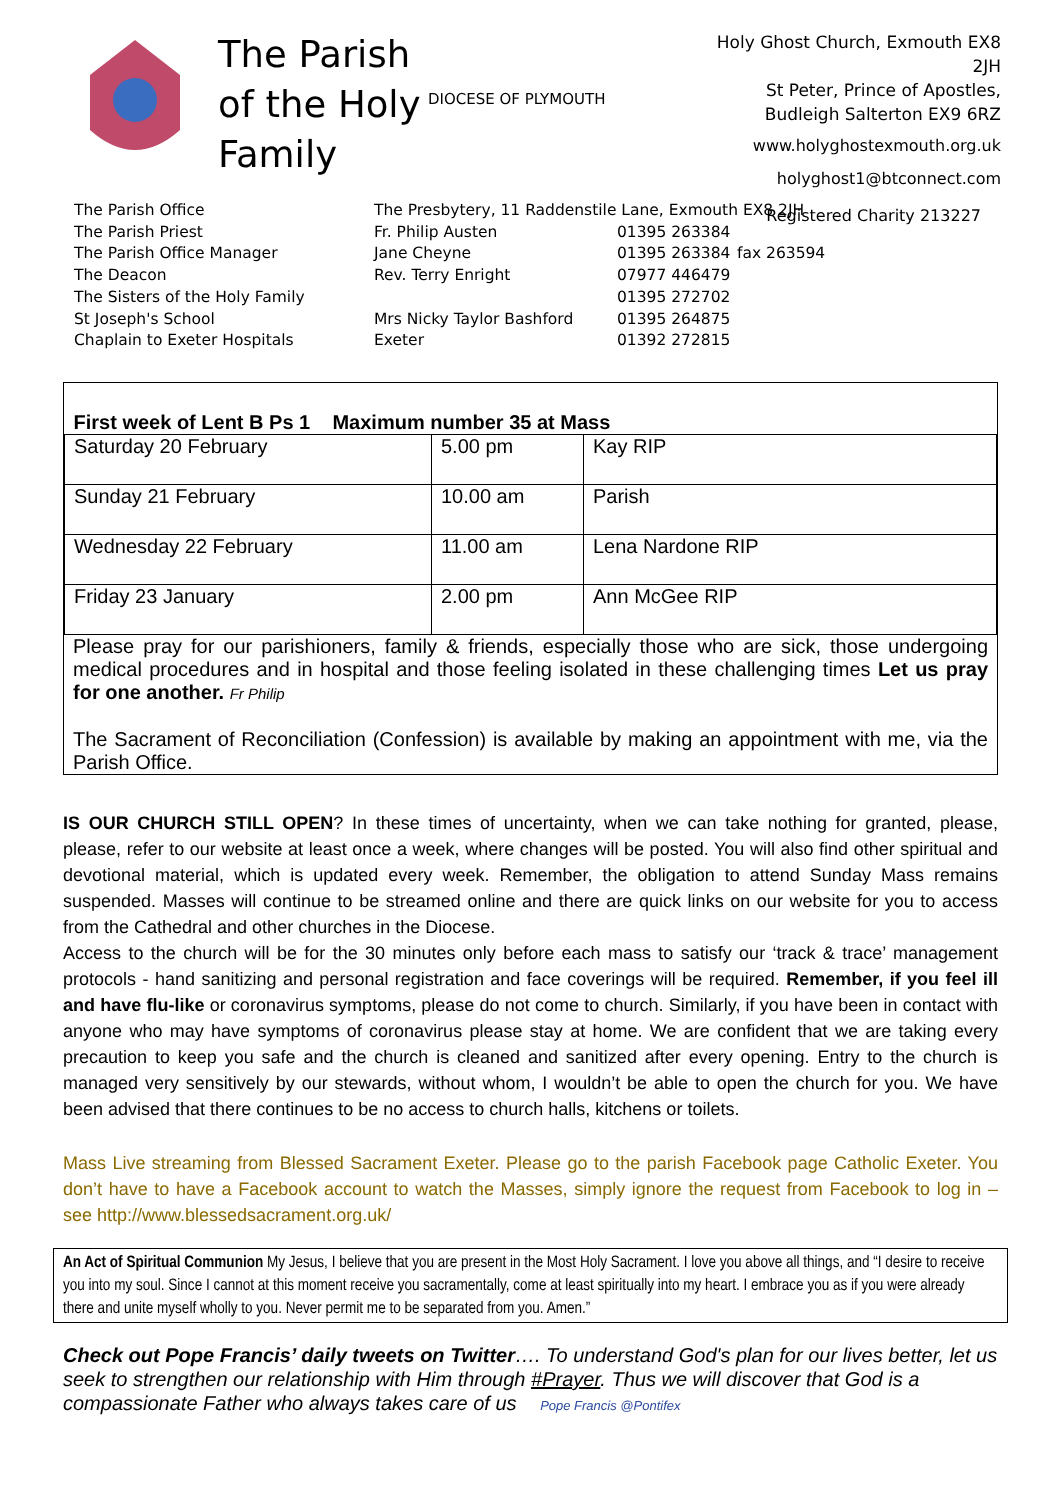The Parish of the Holy Family
DIOCESE OF PLYMOUTH
Holy Ghost Church, Exmouth EX8 2JH
St Peter, Prince of Apostles, Budleigh Salterton EX9 6RZ
www.holyghostexmouth.org.uk
holyghost1@btconnect.com
Registered Charity 213227
The Parish Office
The Presbytery, 11 Raddenstile Lane, Exmouth EX8 2JH
The Parish Priest
Fr. Philip Austen
01395 263384
The Parish Office Manager
Jane Cheyne
01395 263384
fax 263594
The Deacon
Rev. Terry Enright
07977 446479
The Sisters of the Holy Family
01395 272702
St Joseph's School
Mrs Nicky Taylor Bashford
01395 264875
Chaplain to Exeter Hospitals
Exeter
01392 272815
| First week of Lent B Ps 1 Maximum number 35 at Mass | | |
| --- | --- | --- |
| Saturday 20 February | 5.00 pm | Kay RIP |
| Sunday 21 February | 10.00 am | Parish |
| Wednesday 22 February | 11.00 am | Lena Nardone RIP |
| Friday 23 January | 2.00 pm | Ann McGee RIP |
Please pray for our parishioners, family & friends, especially those who are sick, those undergoing medical procedures and in hospital and those feeling isolated in these challenging times Let us pray for one another. Fr Philip
The Sacrament of Reconciliation (Confession) is available by making an appointment with me, via the Parish Office.
IS OUR CHURCH STILL OPEN? In these times of uncertainty, when we can take nothing for granted, please, please, refer to our website at least once a week, where changes will be posted. You will also find other spiritual and devotional material, which is updated every week. Remember, the obligation to attend Sunday Mass remains suspended. Masses will continue to be streamed online and there are quick links on our website for you to access from the Cathedral and other churches in the Diocese.
Access to the church will be for the 30 minutes only before each mass to satisfy our ‘track & trace’ management protocols - hand sanitizing and personal registration and face coverings will be required. Remember, if you feel ill and have flu-like or coronavirus symptoms, please do not come to church. Similarly, if you have been in contact with anyone who may have symptoms of coronavirus please stay at home. We are confident that we are taking every precaution to keep you safe and the church is cleaned and sanitized after every opening. Entry to the church is managed very sensitively by our stewards, without whom, I wouldn’t be able to open the church for you. We have been advised that there continues to be no access to church halls, kitchens or toilets.
Mass Live streaming from Blessed Sacrament Exeter. Please go to the parish Facebook page Catholic Exeter. You don’t have to have a Facebook account to watch the Masses, simply ignore the request from Facebook to log in – see http://www.blessedsacrament.org.uk/
An Act of Spiritual Communion My Jesus, I believe that you are present in the Most Holy Sacrament. I love you above all things, and “I desire to receive you into my soul. Since I cannot at this moment receive you sacramentally, come at least spiritually into my heart. I embrace you as if you were already there and unite myself wholly to you. Never permit me to be separated from you. Amen.”
Check out Pope Francis’ daily tweets on Twitter…. To understand God's plan for our lives better, let us seek to strengthen our relationship with Him through #Prayer. Thus we will discover that God is a compassionate Father who always takes care of us Pope Francis @Pontifex